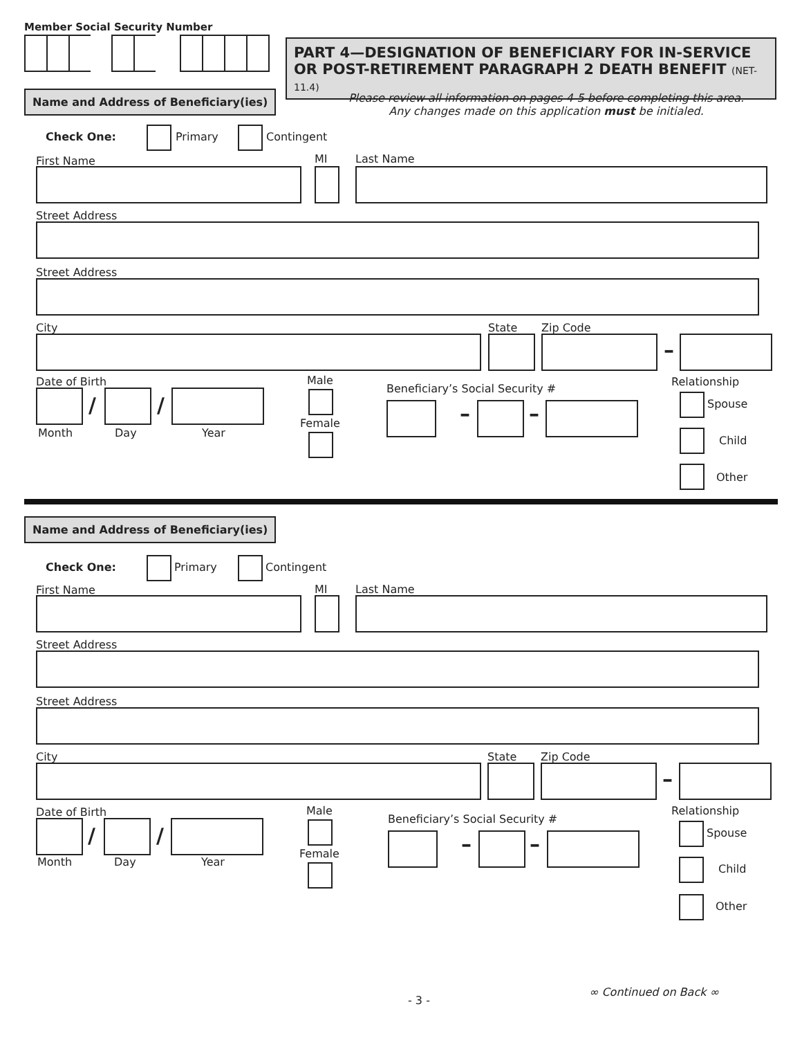Member Social Security Number
PART 4—DESIGNATION OF BENEFICIARY FOR IN-SERVICE OR POST-RETIREMENT PARAGRAPH 2 DEATH BENEFIT (NET-11.4)
Please review all information on pages 4-5 before completing this area.
Any changes made on this application must be initialed.
Name and Address of Beneficiary(ies)
Check One: Primary Contingent
First Name MI Last Name
Street Address
Street Address
City State Zip Code
–
Date of Birth
/ /
Month Day Year
Male
Female
Beneficiary’s Social Security #
– –
Relationship
Spouse
Child
Other
Name and Address of Beneficiary(ies)
Check One: Primary Contingent
First Name MI Last Name
Street Address
Street Address
City State Zip Code
–
Date of Birth
/ /
Month Day Year
Male
Female
Beneficiary’s Social Security #
– –
Relationship
Spouse
Child
Other
- 3 -
∞ Continued on Back ∞